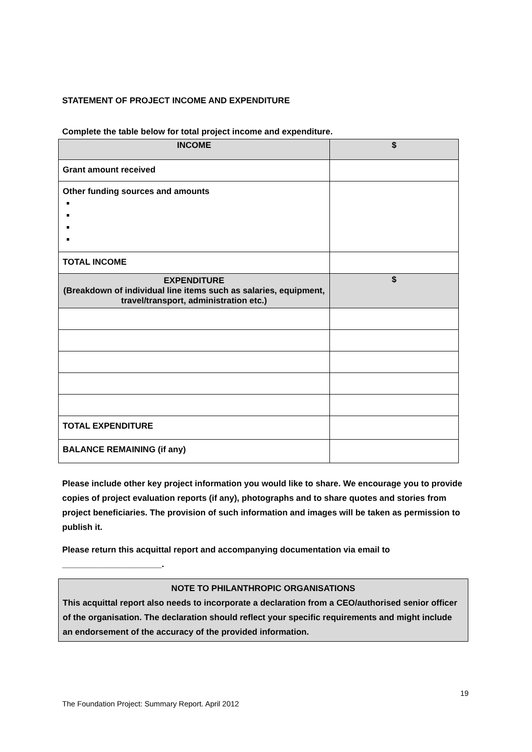STATEMENT OF PROJECT INCOME AND EXPENDITURE
Complete the table below for total project income and expenditure.
| INCOME | $ |
| Grant amount received | |
| Other funding sources and amounts | |
| TOTAL INCOME | |
| EXPENDITURE (Breakdown of individual line items such as salaries, equipment, travel/transport, administration etc.) | $ |
| TOTAL EXPENDITURE | |
| BALANCE REMAINING (if any) | |
Please include other key project information you would like to share. We encourage you to provide copies of project evaluation reports (if any), photographs and to share quotes and stories from project beneficiaries. The provision of such information and images will be taken as permission to publish it.
Please return this acquittal report and accompanying documentation via email to
_____________________.
NOTE TO PHILANTHROPIC ORGANISATIONS
This acquittal report also needs to incorporate a declaration from a CEO/authorised senior officer of the organisation. The declaration should reflect your specific requirements and might include an endorsement of the accuracy of the provided information.
19
The Foundation Project: Summary Report. April 2012